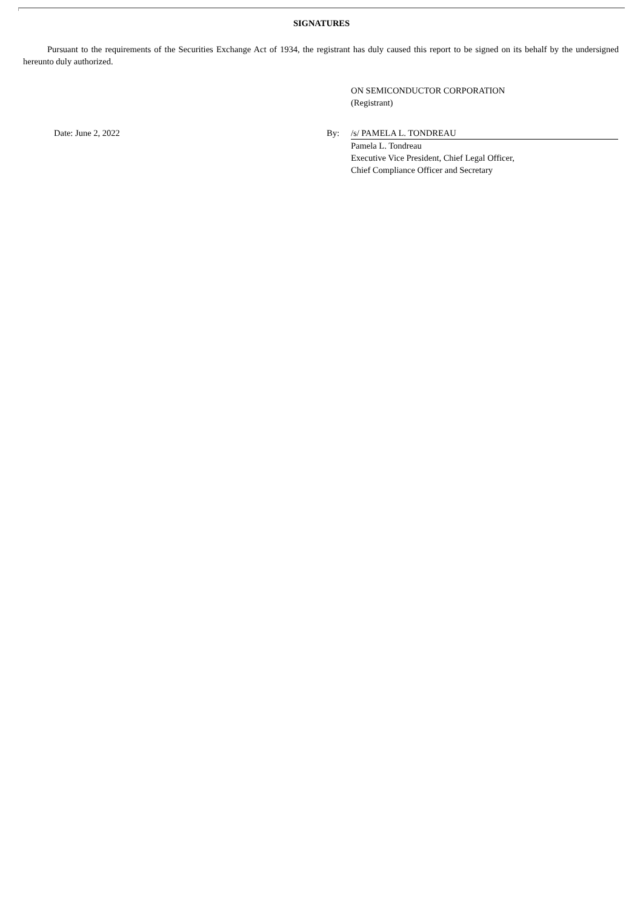SIGNATURES
Pursuant to the requirements of the Securities Exchange Act of 1934, the registrant has duly caused this report to be signed on its behalf by the undersigned hereunto duly authorized.
ON SEMICONDUCTOR CORPORATION
(Registrant)
Date: June 2, 2022 By: /s/ PAMELA L. TONDREAU
Pamela L. Tondreau
Executive Vice President, Chief Legal Officer,
Chief Compliance Officer and Secretary